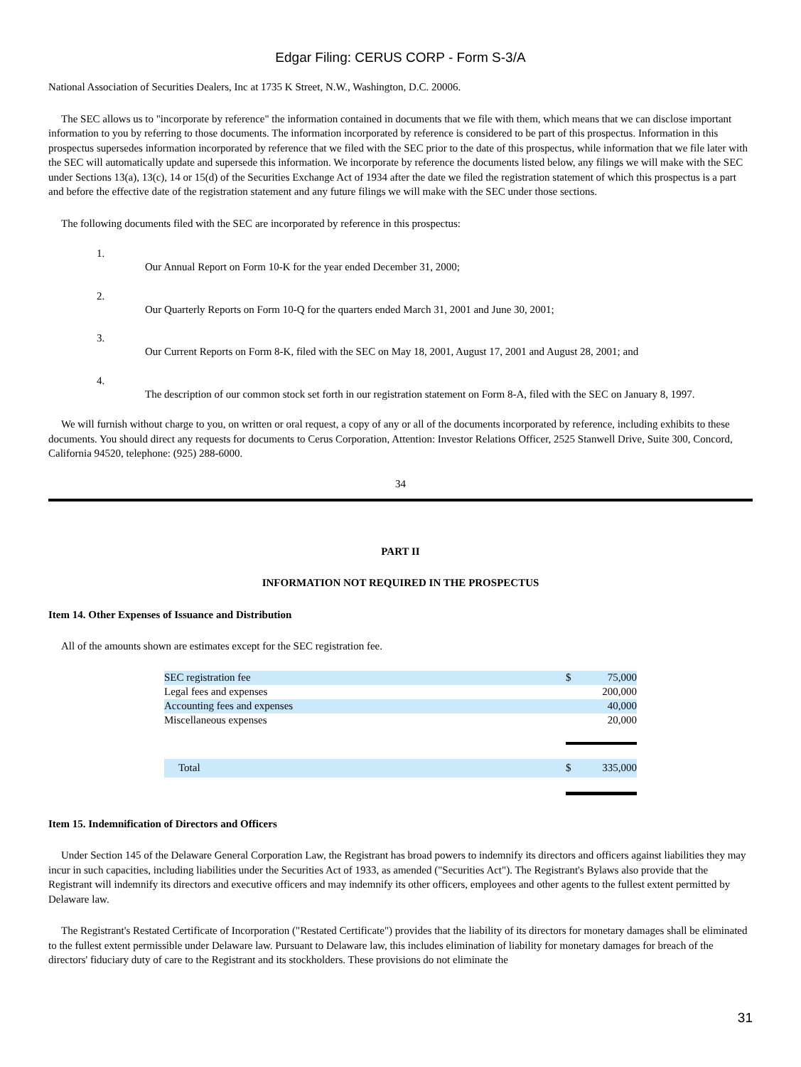Edgar Filing: CERUS CORP - Form S-3/A
National Association of Securities Dealers, Inc at 1735 K Street, N.W., Washington, D.C. 20006.
The SEC allows us to "incorporate by reference" the information contained in documents that we file with them, which means that we can disclose important information to you by referring to those documents. The information incorporated by reference is considered to be part of this prospectus. Information in this prospectus supersedes information incorporated by reference that we filed with the SEC prior to the date of this prospectus, while information that we file later with the SEC will automatically update and supersede this information. We incorporate by reference the documents listed below, any filings we will make with the SEC under Sections 13(a), 13(c), 14 or 15(d) of the Securities Exchange Act of 1934 after the date we filed the registration statement of which this prospectus is a part and before the effective date of the registration statement and any future filings we will make with the SEC under those sections.
The following documents filed with the SEC are incorporated by reference in this prospectus:
1.
Our Annual Report on Form 10-K for the year ended December 31, 2000;
2.
Our Quarterly Reports on Form 10-Q for the quarters ended March 31, 2001 and June 30, 2001;
3.
Our Current Reports on Form 8-K, filed with the SEC on May 18, 2001, August 17, 2001 and August 28, 2001; and
4.
The description of our common stock set forth in our registration statement on Form 8-A, filed with the SEC on January 8, 1997.
We will furnish without charge to you, on written or oral request, a copy of any or all of the documents incorporated by reference, including exhibits to these documents. You should direct any requests for documents to Cerus Corporation, Attention: Investor Relations Officer, 2525 Stanwell Drive, Suite 300, Concord, California 94520, telephone: (925) 288-6000.
34
PART II
INFORMATION NOT REQUIRED IN THE PROSPECTUS
Item 14. Other Expenses of Issuance and Distribution
All of the amounts shown are estimates except for the SEC registration fee.
| SEC registration fee | $ | 75,000 |
| Legal fees and expenses | | 200,000 |
| Accounting fees and expenses | | 40,000 |
| Miscellaneous expenses | | 20,000 |
| Total | $ | 335,000 |
Item 15. Indemnification of Directors and Officers
Under Section 145 of the Delaware General Corporation Law, the Registrant has broad powers to indemnify its directors and officers against liabilities they may incur in such capacities, including liabilities under the Securities Act of 1933, as amended ("Securities Act"). The Registrant's Bylaws also provide that the Registrant will indemnify its directors and executive officers and may indemnify its other officers, employees and other agents to the fullest extent permitted by Delaware law.
The Registrant's Restated Certificate of Incorporation ("Restated Certificate") provides that the liability of its directors for monetary damages shall be eliminated to the fullest extent permissible under Delaware law. Pursuant to Delaware law, this includes elimination of liability for monetary damages for breach of the directors' fiduciary duty of care to the Registrant and its stockholders. These provisions do not eliminate the
31